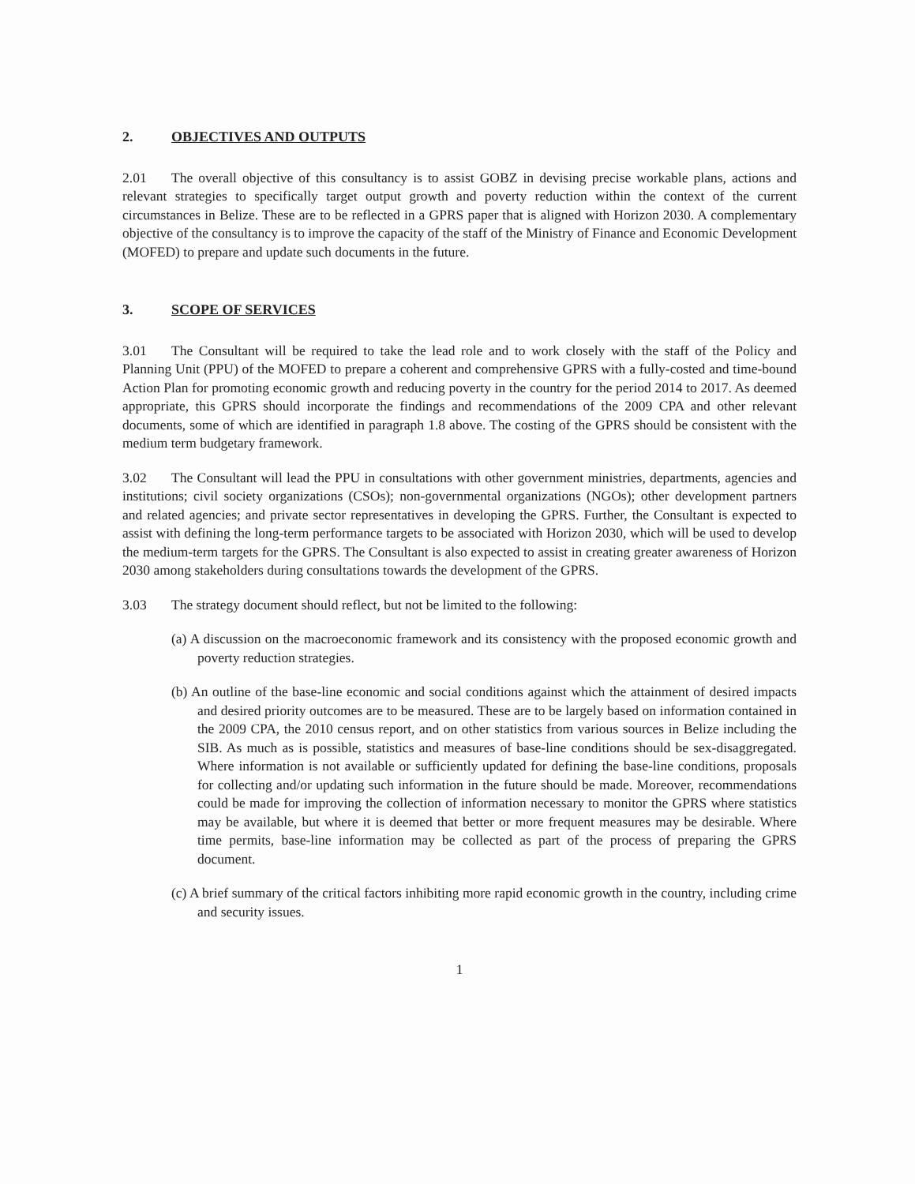2. OBJECTIVES AND OUTPUTS
2.01 The overall objective of this consultancy is to assist GOBZ in devising precise workable plans, actions and relevant strategies to specifically target output growth and poverty reduction within the context of the current circumstances in Belize. These are to be reflected in a GPRS paper that is aligned with Horizon 2030. A complementary objective of the consultancy is to improve the capacity of the staff of the Ministry of Finance and Economic Development (MOFED) to prepare and update such documents in the future.
3. SCOPE OF SERVICES
3.01 The Consultant will be required to take the lead role and to work closely with the staff of the Policy and Planning Unit (PPU) of the MOFED to prepare a coherent and comprehensive GPRS with a fully-costed and time-bound Action Plan for promoting economic growth and reducing poverty in the country for the period 2014 to 2017. As deemed appropriate, this GPRS should incorporate the findings and recommendations of the 2009 CPA and other relevant documents, some of which are identified in paragraph 1.8 above. The costing of the GPRS should be consistent with the medium term budgetary framework.
3.02 The Consultant will lead the PPU in consultations with other government ministries, departments, agencies and institutions; civil society organizations (CSOs); non-governmental organizations (NGOs); other development partners and related agencies; and private sector representatives in developing the GPRS. Further, the Consultant is expected to assist with defining the long-term performance targets to be associated with Horizon 2030, which will be used to develop the medium-term targets for the GPRS. The Consultant is also expected to assist in creating greater awareness of Horizon 2030 among stakeholders during consultations towards the development of the GPRS.
3.03 The strategy document should reflect, but not be limited to the following:
(a) A discussion on the macroeconomic framework and its consistency with the proposed economic growth and poverty reduction strategies.
(b) An outline of the base-line economic and social conditions against which the attainment of desired impacts and desired priority outcomes are to be measured. These are to be largely based on information contained in the 2009 CPA, the 2010 census report, and on other statistics from various sources in Belize including the SIB. As much as is possible, statistics and measures of base-line conditions should be sex-disaggregated. Where information is not available or sufficiently updated for defining the base-line conditions, proposals for collecting and/or updating such information in the future should be made. Moreover, recommendations could be made for improving the collection of information necessary to monitor the GPRS where statistics may be available, but where it is deemed that better or more frequent measures may be desirable. Where time permits, base-line information may be collected as part of the process of preparing the GPRS document.
(c) A brief summary of the critical factors inhibiting more rapid economic growth in the country, including crime and security issues.
1